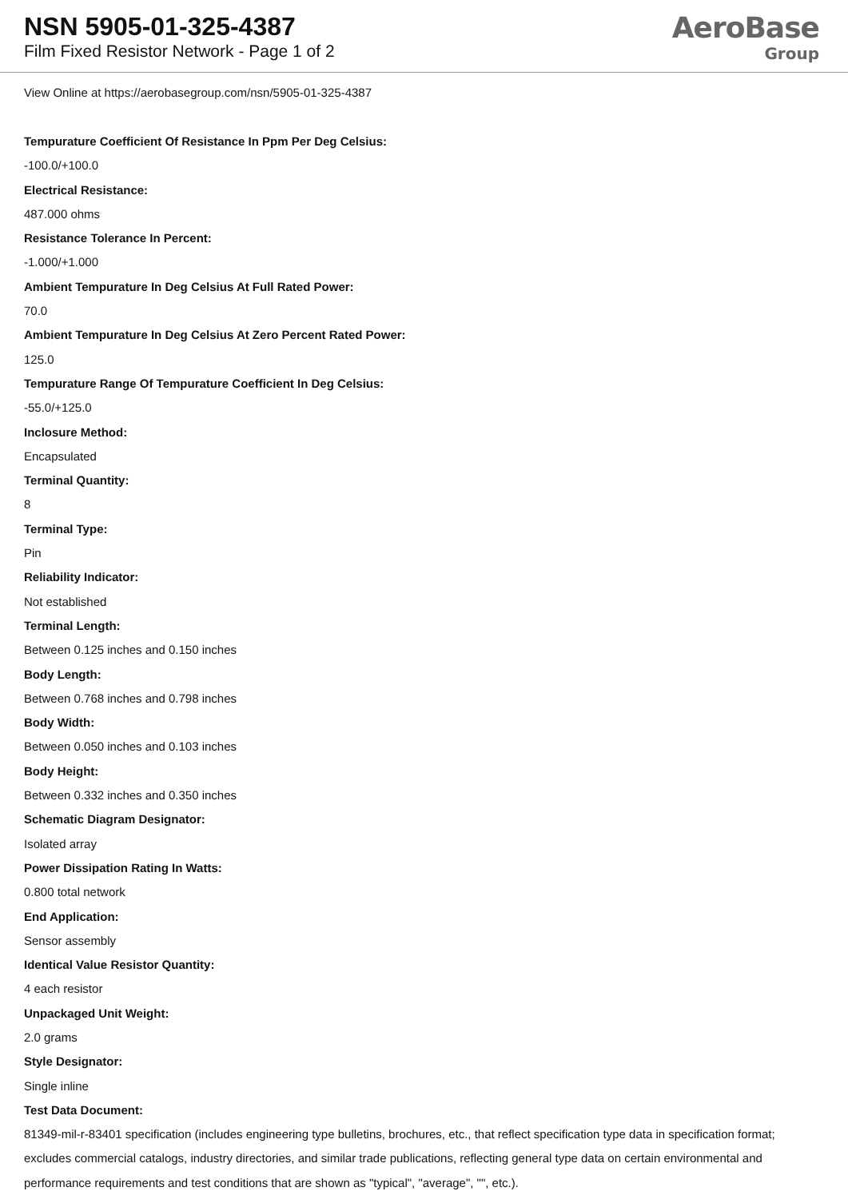NSN 5905-01-325-4387
Film Fixed Resistor Network - Page 1 of 2
AeroBase
Group
View Online at https://aerobasegroup.com/nsn/5905-01-325-4387
Tempurature Coefficient Of Resistance In Ppm Per Deg Celsius:
-100.0/+100.0
Electrical Resistance:
487.000 ohms
Resistance Tolerance In Percent:
-1.000/+1.000
Ambient Tempurature In Deg Celsius At Full Rated Power:
70.0
Ambient Tempurature In Deg Celsius At Zero Percent Rated Power:
125.0
Tempurature Range Of Tempurature Coefficient In Deg Celsius:
-55.0/+125.0
Inclosure Method:
Encapsulated
Terminal Quantity:
8
Terminal Type:
Pin
Reliability Indicator:
Not established
Terminal Length:
Between 0.125 inches and 0.150 inches
Body Length:
Between 0.768 inches and 0.798 inches
Body Width:
Between 0.050 inches and 0.103 inches
Body Height:
Between 0.332 inches and 0.350 inches
Schematic Diagram Designator:
Isolated array
Power Dissipation Rating In Watts:
0.800 total network
End Application:
Sensor assembly
Identical Value Resistor Quantity:
4 each resistor
Unpackaged Unit Weight:
2.0 grams
Style Designator:
Single inline
Test Data Document:
81349-mil-r-83401 specification (includes engineering type bulletins, brochures, etc., that reflect specification type data in specification format; excludes commercial catalogs, industry directories, and similar trade publications, reflecting general type data on certain environmental and performance requirements and test conditions that are shown as "typical", "average", "", etc.).